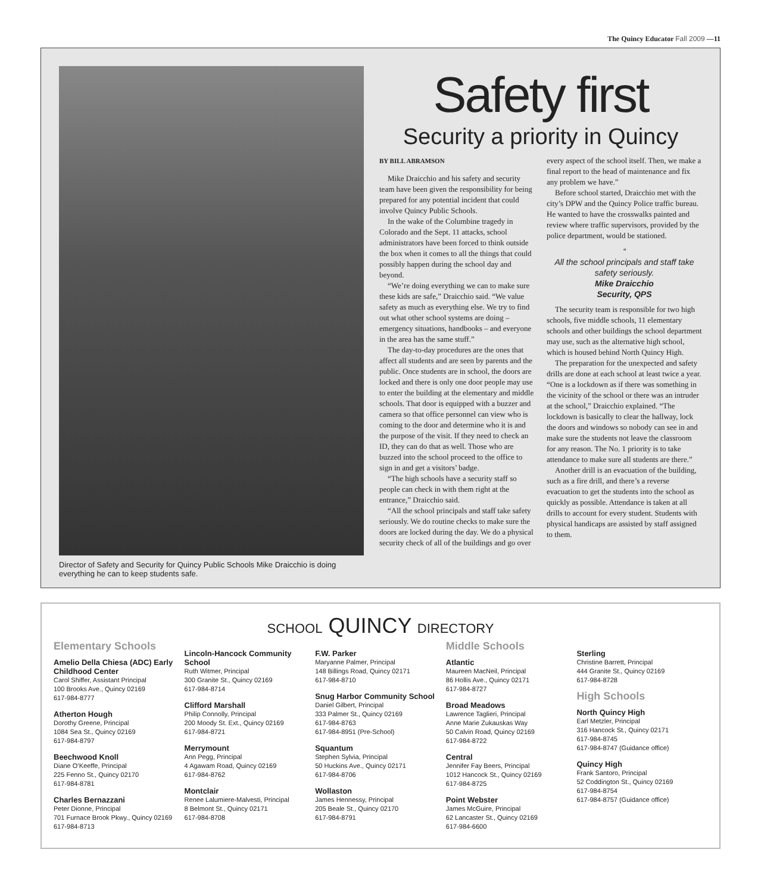The Quincy Educator Fall 2009 —11
Director of Safety and Security for Quincy Public Schools Mike Draicchio is doing everything he can to keep students safe.
Safety first
Security a priority in Quincy
BY BILL ABRAMSON
Mike Draicchio and his safety and security team have been given the responsibility for being prepared for any potential incident that could involve Quincy Public Schools.
In the wake of the Columbine tragedy in Colorado and the Sept. 11 attacks, school administrators have been forced to think outside the box when it comes to all the things that could possibly happen during the school day and beyond.
“We’re doing everything we can to make sure these kids are safe,” Draicchio said. “We value safety as much as everything else. We try to find out what other school systems are doing – emergency situations, handbooks – and everyone in the area has the same stuff.”
The day-to-day procedures are the ones that affect all students and are seen by parents and the public. Once students are in school, the doors are locked and there is only one door people may use to enter the building at the elementary and middle schools. That door is equipped with a buzzer and camera so that office personnel can view who is coming to the door and determine who it is and the purpose of the visit. If they need to check an ID, they can do that as well. Those who are buzzed into the school proceed to the office to sign in and get a visitors’ badge.
“The high schools have a security staff so people can check in with them right at the entrance,” Draicchio said.
“All the school principals and staff take safety seriously. We do routine checks to make sure the doors are locked during the day. We do a physical security check of all of the buildings and go over every aspect of the school itself. Then, we make a final report to the head of maintenance and fix any problem we have.”
Before school started, Draicchio met with the city’s DPW and the Quincy Police traffic bureau. He wanted to have the crosswalks painted and review where traffic supervisors, provided by the police department, would be stationed.
“
All the school principals and staff take safety seriously.
Mike Draicchio
Security, QPS
The security team is responsible for two high schools, five middle schools, 11 elementary schools and other buildings the school department may use, such as the alternative high school, which is housed behind North Quincy High.
The preparation for the unexpected and safety drills are done at each school at least twice a year. “One is a lockdown as if there was something in the vicinity of the school or there was an intruder at the school,” Draicchio explained. “The lockdown is basically to clear the hallway, lock the doors and windows so nobody can see in and make sure the students not leave the classroom for any reason. The No. 1 priority is to take attendance to make sure all students are there.”
Another drill is an evacuation of the building, such as a fire drill, and there’s a reverse evacuation to get the students into the school as quickly as possible. Attendance is taken at all drills to account for every student. Students with physical handicaps are assisted by staff assigned to them.
SCHOOL QUINCY DIRECTORY
Elementary Schools
Amelio Della Chiesa (ADC) Early Childhood Center
Carol Shiffer, Assistant Principal
100 Brooks Ave., Quincy 02169
617-984-8777
Atherton Hough
Dorothy Greene, Principal
1084 Sea St., Quincy 02169
617-984-8797
Beechwood Knoll
Diane O’Keeffe, Principal
225 Fenno St., Quincy 02170
617-984-8781
Charles Bernazzani
Peter Dionne, Principal
701 Furnace Brook Pkwy., Quincy 02169
617-984-8713
Lincoln-Hancock Community School
Ruth Witmer, Principal
300 Granite St., Quincy 02169
617-984-8714
Clifford Marshall
Philip Connolly, Principal
200 Moody St. Ext., Quincy 02169
617-984-8721
Merrymount
Ann Pegg, Principal
4 Agawam Road, Quincy 02169
617-984-8762
Montclair
Renee Lalumiere-Malvesti, Principal
8 Belmont St., Quincy 02171
617-984-8708
F.W. Parker
Maryanne Palmer, Principal
148 Billings Road, Quincy 02171
617-984-8710
Snug Harbor Community School
Daniel Gilbert, Principal
333 Palmer St., Quincy 02169
617-984-8763
617-984-8951 (Pre-School)
Squantum
Stephen Sylvia, Principal
50 Huckins Ave., Quincy 02171
617-984-8706
Wollaston
James Hennessy, Principal
205 Beale St., Quincy 02170
617-984-8791
Middle Schools
Atlantic
Maureen MacNeil, Principal
86 Hollis Ave., Quincy 02171
617-984-8727
Broad Meadows
Lawrence Taglieri, Principal
Anne Marie Zukauskas Way
50 Calvin Road, Quincy 02169
617-984-8722
Central
Jennifer Fay Beers, Principal
1012 Hancock St., Quincy 02169
617-984-8725
Point Webster
James McGuire, Principal
62 Lancaster St., Quincy 02169
617-984-6600
Sterling
Christine Barrett, Principal
444 Granite St., Quincy 02169
617-984-8728
High Schools
North Quincy High
Earl Metzler, Principal
316 Hancock St., Quincy 02171
617-984-8745
617-984-8747 (Guidance office)
Quincy High
Frank Santoro, Principal
52 Coddington St., Quincy 02169
617-984-8754
617-984-8757 (Guidance office)